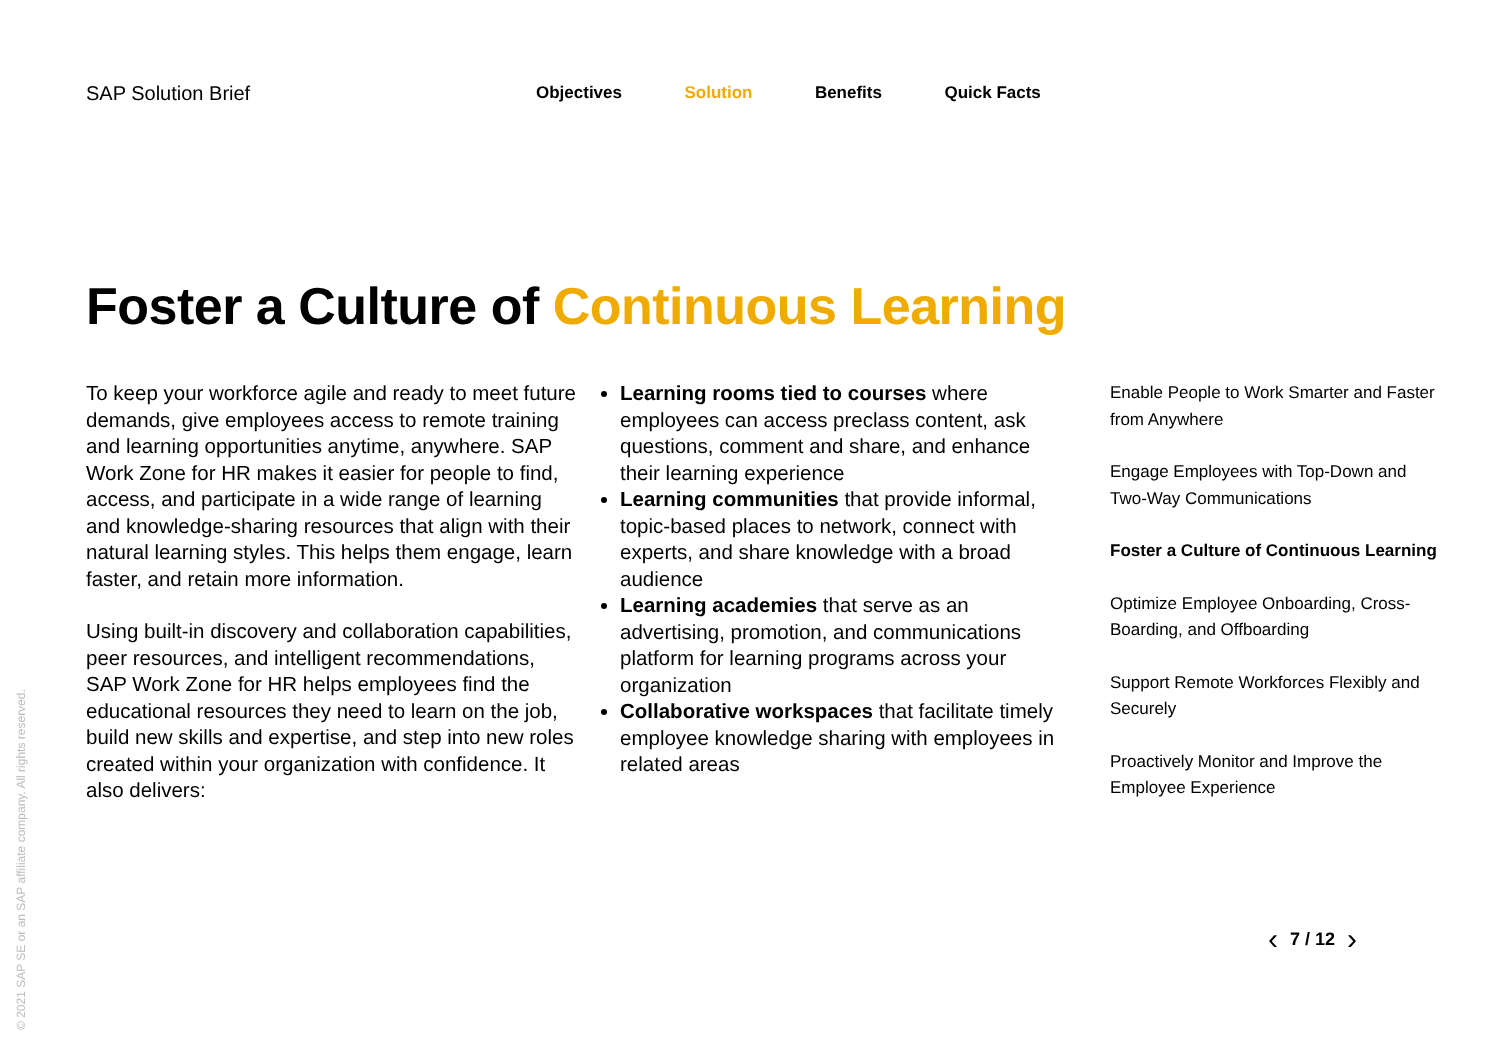SAP Solution Brief
Objectives Solution Benefits Quick Facts
Foster a Culture of Continuous Learning
To keep your workforce agile and ready to meet future demands, give employees access to remote training and learning opportunities anytime, anywhere. SAP Work Zone for HR makes it easier for people to find, access, and participate in a wide range of learning and knowledge-sharing resources that align with their natural learning styles. This helps them engage, learn faster, and retain more information.
Using built-in discovery and collaboration capabilities, peer resources, and intelligent recommendations, SAP Work Zone for HR helps employees find the educational resources they need to learn on the job, build new skills and expertise, and step into new roles created within your organization with confidence. It also delivers:
Learning rooms tied to courses where employees can access preclass content, ask questions, comment and share, and enhance their learning experience
Learning communities that provide informal, topic-based places to network, connect with experts, and share knowledge with a broad audience
Learning academies that serve as an advertising, promotion, and communications platform for learning programs across your organization
Collaborative workspaces that facilitate timely employee knowledge sharing with employees in related areas
Enable People to Work Smarter and Faster from Anywhere
Engage Employees with Top-Down and Two-Way Communications
Foster a Culture of Continuous Learning
Optimize Employee Onboarding, Cross-Boarding, and Offboarding
Support Remote Workforces Flexibly and Securely
Proactively Monitor and Improve the Employee Experience
‹ 7 / 12 ›
© 2021 SAP SE or an SAP affiliate company. All rights reserved.